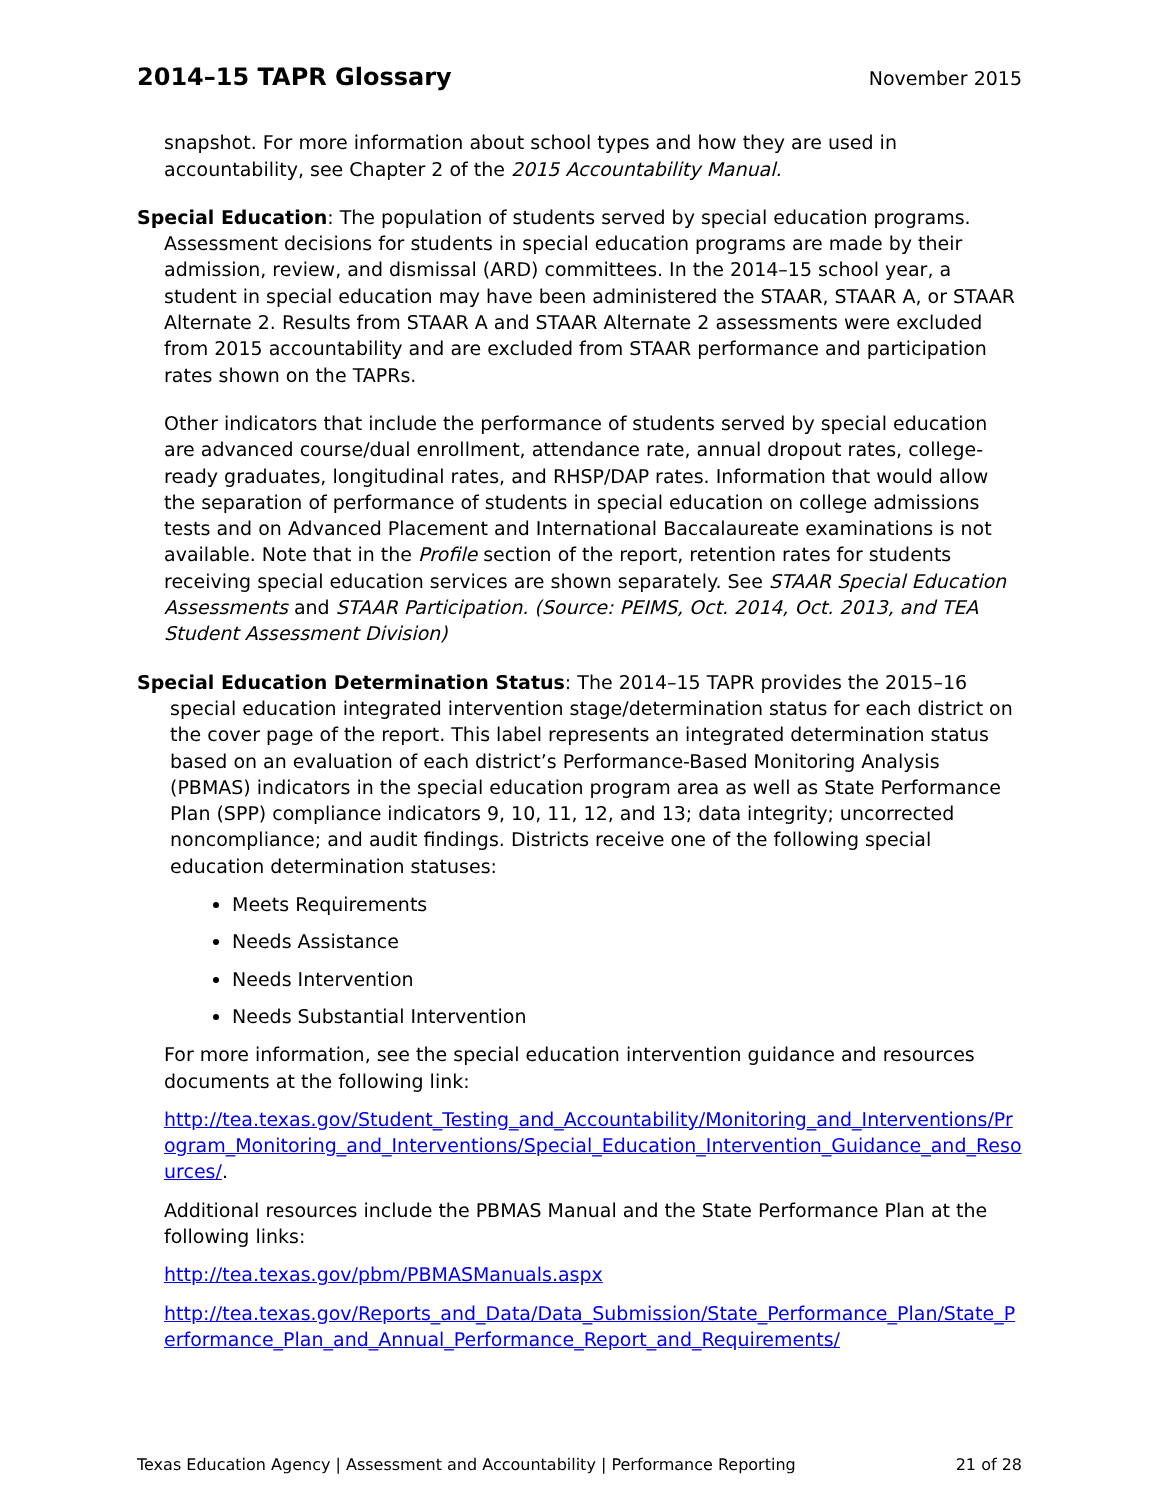2014–15 TAPR Glossary
November 2015
snapshot. For more information about school types and how they are used in accountability, see Chapter 2 of the 2015 Accountability Manual.
Special Education: The population of students served by special education programs. Assessment decisions for students in special education programs are made by their admission, review, and dismissal (ARD) committees. In the 2014–15 school year, a student in special education may have been administered the STAAR, STAAR A, or STAAR Alternate 2. Results from STAAR A and STAAR Alternate 2 assessments were excluded from 2015 accountability and are excluded from STAAR performance and participation rates shown on the TAPRs.
Other indicators that include the performance of students served by special education are advanced course/dual enrollment, attendance rate, annual dropout rates, college-ready graduates, longitudinal rates, and RHSP/DAP rates. Information that would allow the separation of performance of students in special education on college admissions tests and on Advanced Placement and International Baccalaureate examinations is not available. Note that in the Profile section of the report, retention rates for students receiving special education services are shown separately. See STAAR Special Education Assessments and STAAR Participation. (Source: PEIMS, Oct. 2014, Oct. 2013, and TEA Student Assessment Division)
Special Education Determination Status: The 2014–15 TAPR provides the 2015–16 special education integrated intervention stage/determination status for each district on the cover page of the report. This label represents an integrated determination status based on an evaluation of each district’s Performance-Based Monitoring Analysis (PBMAS) indicators in the special education program area as well as State Performance Plan (SPP) compliance indicators 9, 10, 11, 12, and 13; data integrity; uncorrected noncompliance; and audit findings. Districts receive one of the following special education determination statuses:
Meets Requirements
Needs Assistance
Needs Intervention
Needs Substantial Intervention
For more information, see the special education intervention guidance and resources documents at the following link:
http://tea.texas.gov/Student_Testing_and_Accountability/Monitoring_and_Interventions/Program_Monitoring_and_Interventions/Special_Education_Intervention_Guidance_and_Resources/.
Additional resources include the PBMAS Manual and the State Performance Plan at the following links:
http://tea.texas.gov/pbm/PBMASManuals.aspx
http://tea.texas.gov/Reports_and_Data/Data_Submission/State_Performance_Plan/State_Performance_Plan_and_Annual_Performance_Report_and_Requirements/
Texas Education Agency | Assessment and Accountability | Performance Reporting 21 of 28